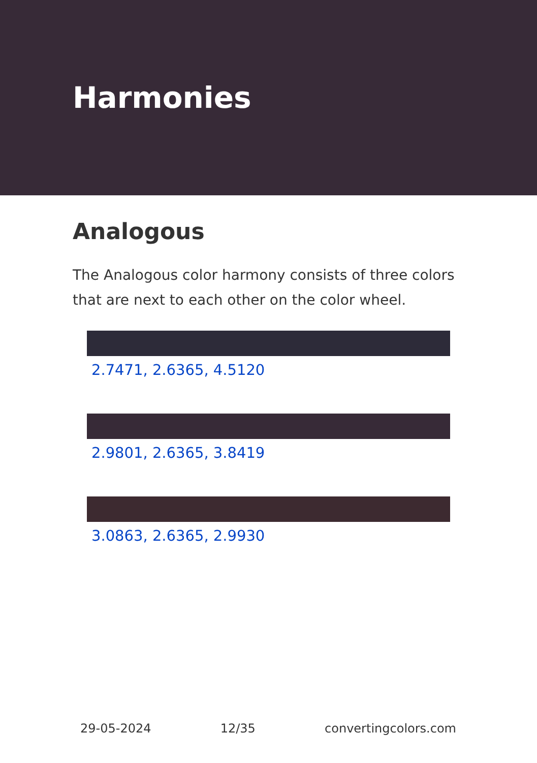Harmonies
Analogous
The Analogous color harmony consists of three colors that are next to each other on the color wheel.
2.7471, 2.6365, 4.5120
2.9801, 2.6365, 3.8419
3.0863, 2.6365, 2.9930
29-05-2024 12/35 convertingcolors.com